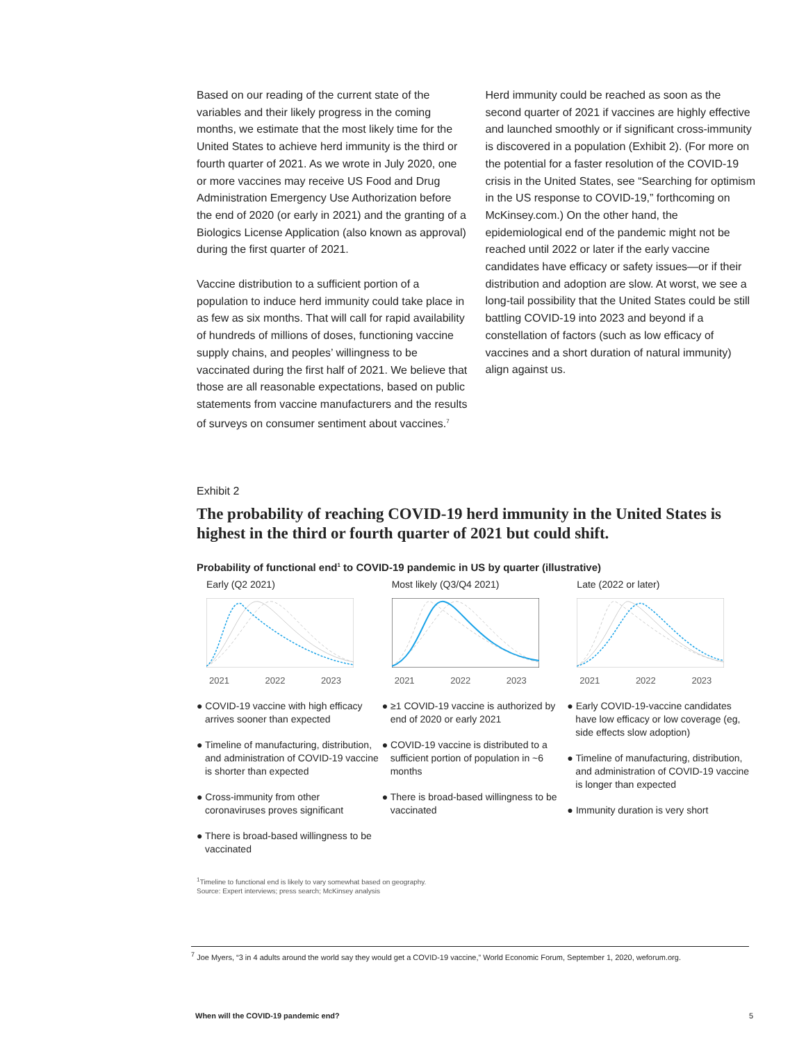Based on our reading of the current state of the variables and their likely progress in the coming months, we estimate that the most likely time for the United States to achieve herd immunity is the third or fourth quarter of 2021. As we wrote in July 2020, one or more vaccines may receive US Food and Drug Administration Emergency Use Authorization before the end of 2020 (or early in 2021) and the granting of a Biologics License Application (also known as approval) during the first quarter of 2021.
Vaccine distribution to a sufficient portion of a population to induce herd immunity could take place in as few as six months. That will call for rapid availability of hundreds of millions of doses, functioning vaccine supply chains, and peoples’ willingness to be vaccinated during the first half of 2021. We believe that those are all reasonable expectations, based on public statements from vaccine manufacturers and the results of surveys on consumer sentiment about vaccines.<sup>7</sup>
Herd immunity could be reached as soon as the second quarter of 2021 if vaccines are highly effective and launched smoothly or if significant cross-immunity is discovered in a population (Exhibit 2). (For more on the potential for a faster resolution of the COVID-19 crisis in the United States, see “Searching for optimism in the US response to COVID-19,” forthcoming on McKinsey.com.) On the other hand, the epidemiological end of the pandemic might not be reached until 2022 or later if the early vaccine candidates have efficacy or safety issues—or if their distribution and adoption are slow. At worst, we see a long-tail possibility that the United States could be still battling COVID-19 into 2023 and beyond if a constellation of factors (such as low efficacy of vaccines and a short duration of natural immunity) align against us.
Exhibit 2
The probability of reaching COVID-19 herd immunity in the United States is highest in the third or fourth quarter of 2021 but could shift.
Probability of functional end<sup>1</sup> to COVID-19 pandemic in US by quarter (illustrative)
Early (Q2 2021)
2021 2022 2023
● COVID-19 vaccine with high efficacy arrives sooner than expected
● Timeline of manufacturing, distribution, and administration of COVID-19 vaccine is shorter than expected
● Cross-immunity from other coronaviruses proves significant
● There is broad-based willingness to be vaccinated
Most likely (Q3/Q4 2021)
2021 2022 2023
● ≥1 COVID-19 vaccine is authorized by end of 2020 or early 2021
● COVID-19 vaccine is distributed to a sufficient portion of population in ~6 months
● There is broad-based willingness to be vaccinated
Late (2022 or later)
2021 2022 2023
● Early COVID-19-vaccine candidates have low efficacy or low coverage (eg, side effects slow adoption)
● Timeline of manufacturing, distribution, and administration of COVID-19 vaccine is longer than expected
● Immunity duration is very short
<sup>1</sup> Timeline to functional end is likely to vary somewhat based on geography.
Source: Expert interviews; press search; McKinsey analysis
<sup>7</sup> Joe Myers, “3 in 4 adults around the world say they would get a COVID-19 vaccine,” World Economic Forum, September 1, 2020, weforum.org.
When will the COVID-19 pandemic end? 5